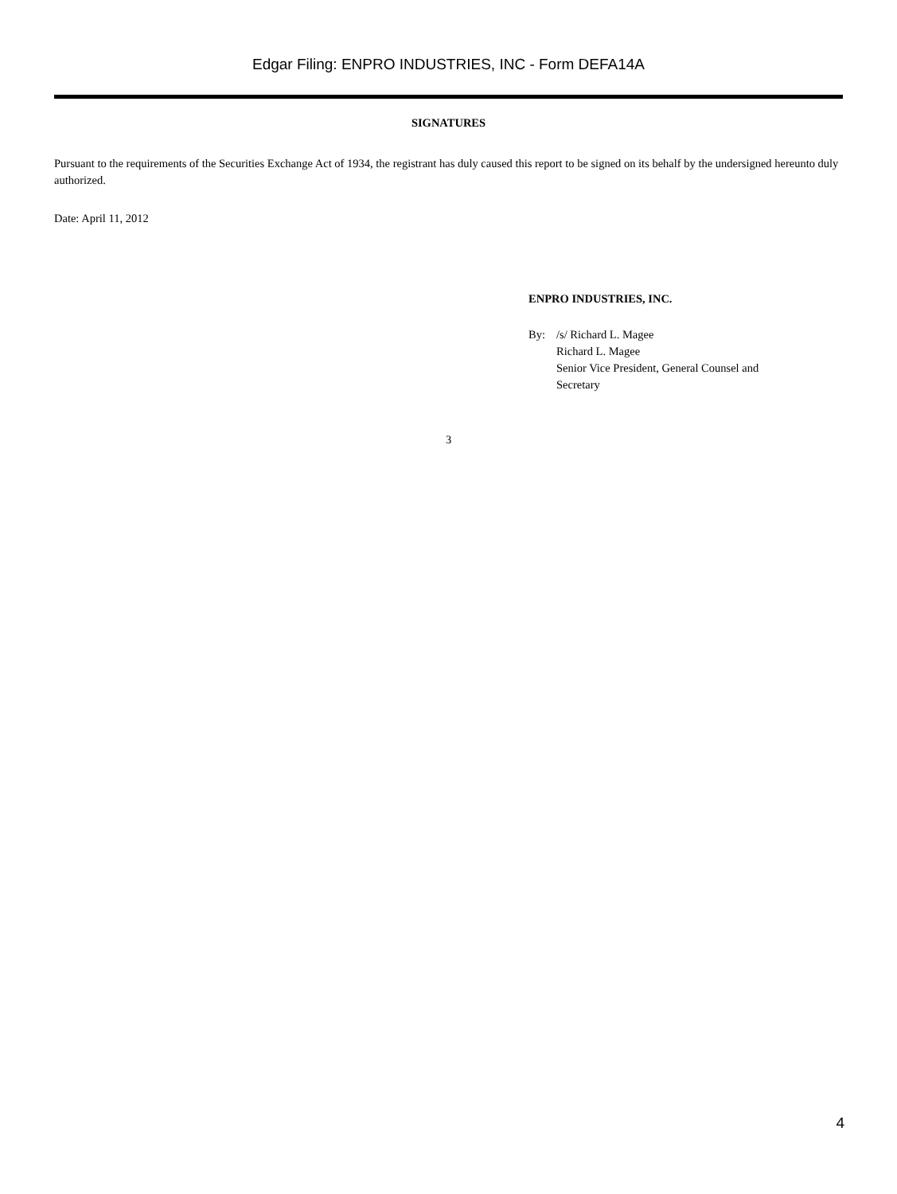Edgar Filing: ENPRO INDUSTRIES, INC - Form DEFA14A
SIGNATURES
Pursuant to the requirements of the Securities Exchange Act of 1934, the registrant has duly caused this report to be signed on its behalf by the undersigned hereunto duly authorized.
Date: April 11, 2012
ENPRO INDUSTRIES, INC.
By: /s/ Richard L. Magee
Richard L. Magee
Senior Vice President, General Counsel and
Secretary
3
4